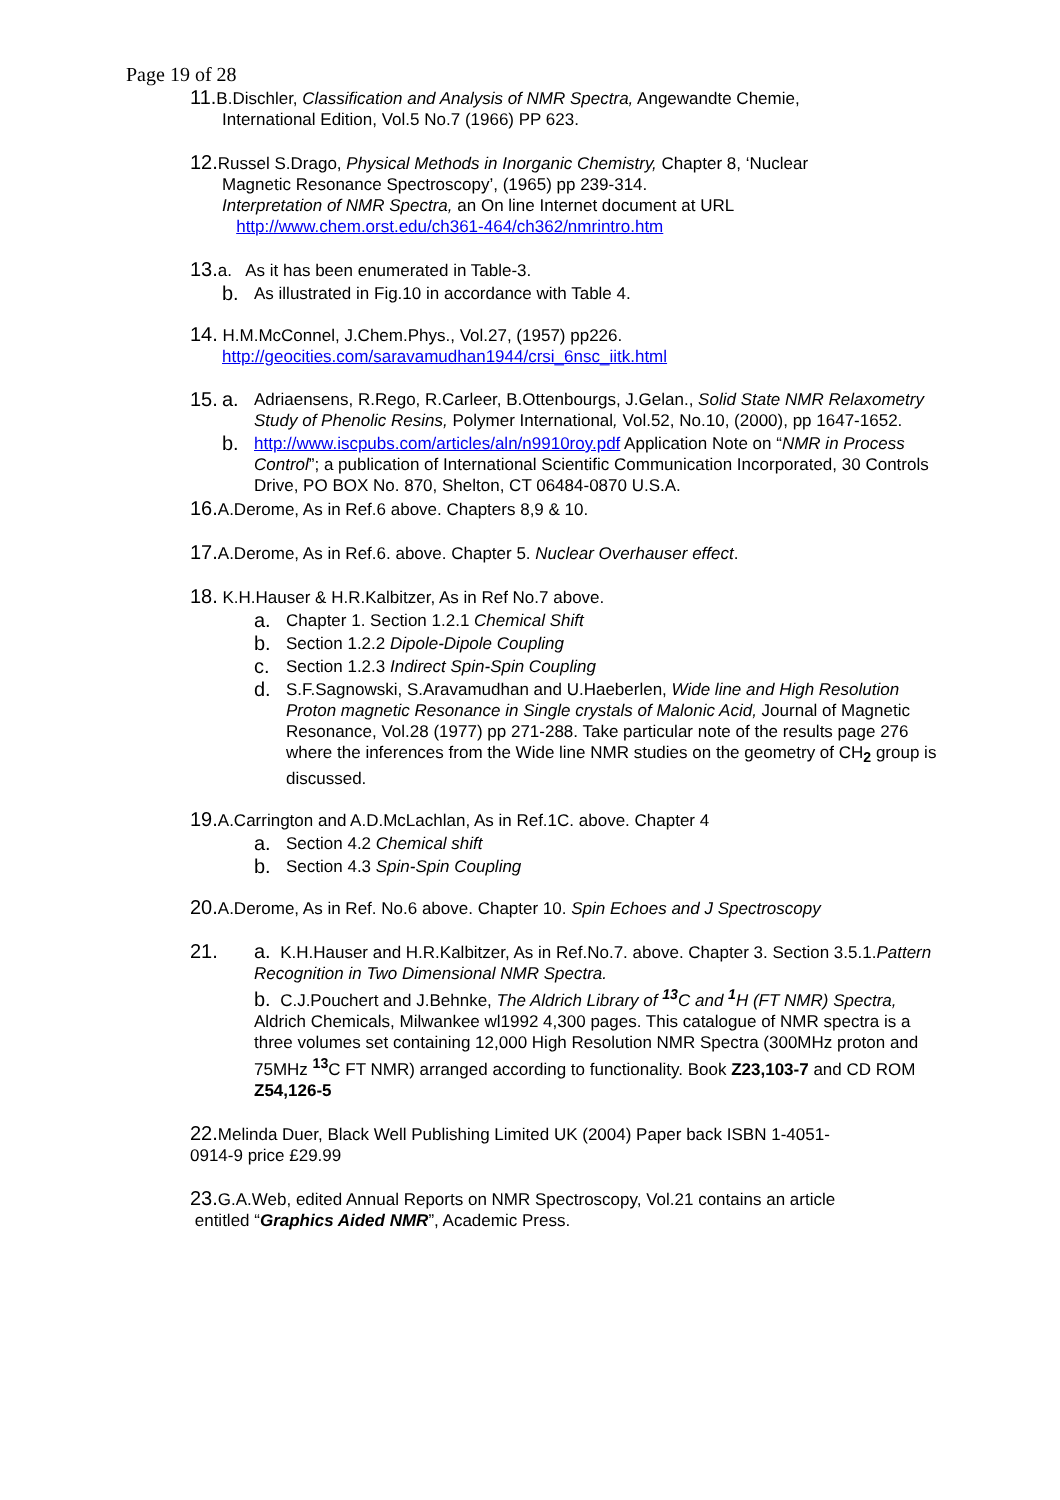Page 19 of 28
11. B.Dischler, Classification and Analysis of NMR Spectra, Angewandte Chemie,
International Edition, Vol.5 No.7 (1966) PP 623.
12. Russel S.Drago, Physical Methods in Inorganic Chemistry, Chapter 8, ‘Nuclear
Magnetic Resonance Spectroscopy’, (1965) pp 239-314.
Interpretation of NMR Spectra, an On line Internet document at URL
http://www.chem.orst.edu/ch361-464/ch362/nmrintro.htm
13. a. As it has been enumerated in Table-3.
b. As illustrated in Fig.10 in accordance with Table 4.
14. H.M.McConnel, J.Chem.Phys., Vol.27, (1957) pp226.
http://geocities.com/saravamudhan1944/crsi_6nsc_iitk.html
15. a. Adriaensens, R.Rego, R.Carleer, B.Ottenbourgs, J.Gelan., Solid State NMR Relaxometry Study of Phenolic Resins, Polymer International, Vol.52, No.10, (2000), pp 1647-1652.
b. http://www.iscpubs.com/articles/aln/n9910roy.pdf Application Note on “NMR in Process Control”; a publication of International Scientific Communication Incorporated, 30 Controls Drive, PO BOX No. 870, Shelton, CT 06484-0870 U.S.A.
16. A.Derome, As in Ref.6 above. Chapters 8,9 & 10.
17. A.Derome, As in Ref.6. above. Chapter 5. Nuclear Overhauser effect.
18. K.H.Hauser & H.R.Kalbitzer, As in Ref No.7 above.
a. Chapter 1. Section 1.2.1 Chemical Shift
b. Section 1.2.2 Dipole-Dipole Coupling
c. Section 1.2.3 Indirect Spin-Spin Coupling
d. S.F.Sagnowski, S.Aravamudhan and U.Haeberlen, Wide line and High Resolution Proton magnetic Resonance in Single crystals of Malonic Acid, Journal of Magnetic Resonance, Vol.28 (1977) pp 271-288. Take particular note of the results page 276 where the inferences from the Wide line NMR studies on the geometry of CH<sub>2</sub> group is discussed.
19. A.Carrington and A.D.McLachlan, As in Ref.1C. above. Chapter 4
a. Section 4.2 Chemical shift
b. Section 4.3 Spin-Spin Coupling
20. A.Derome, As in Ref. No.6 above. Chapter 10. Spin Echoes and J Spectroscopy
21. a. K.H.Hauser and H.R.Kalbitzer, As in Ref.No.7. above. Chapter 3. Section 3.5.1.Pattern Recognition in Two Dimensional NMR Spectra.
b. C.J.Pouchert and J.Behnke, The Aldrich Library of <sup>13</sup>C and <sup>1</sup>H (FT NMR) Spectra, Aldrich Chemicals, Milwankee wl1992 4,300 pages. This catalogue of NMR spectra is a three volumes set containing 12,000 High Resolution NMR Spectra (300MHz proton and 75MHz <sup>13</sup>C FT NMR) arranged according to functionality. Book Z23,103-7 and CD ROM Z54,126-5
22. Melinda Duer, Black Well Publishing Limited UK (2004) Paper back ISBN 1-4051-
0914-9 price £29.99
23. G.A.Web, edited Annual Reports on NMR Spectroscopy, Vol.21 contains an article
entitled “Graphics Aided NMR”, Academic Press.